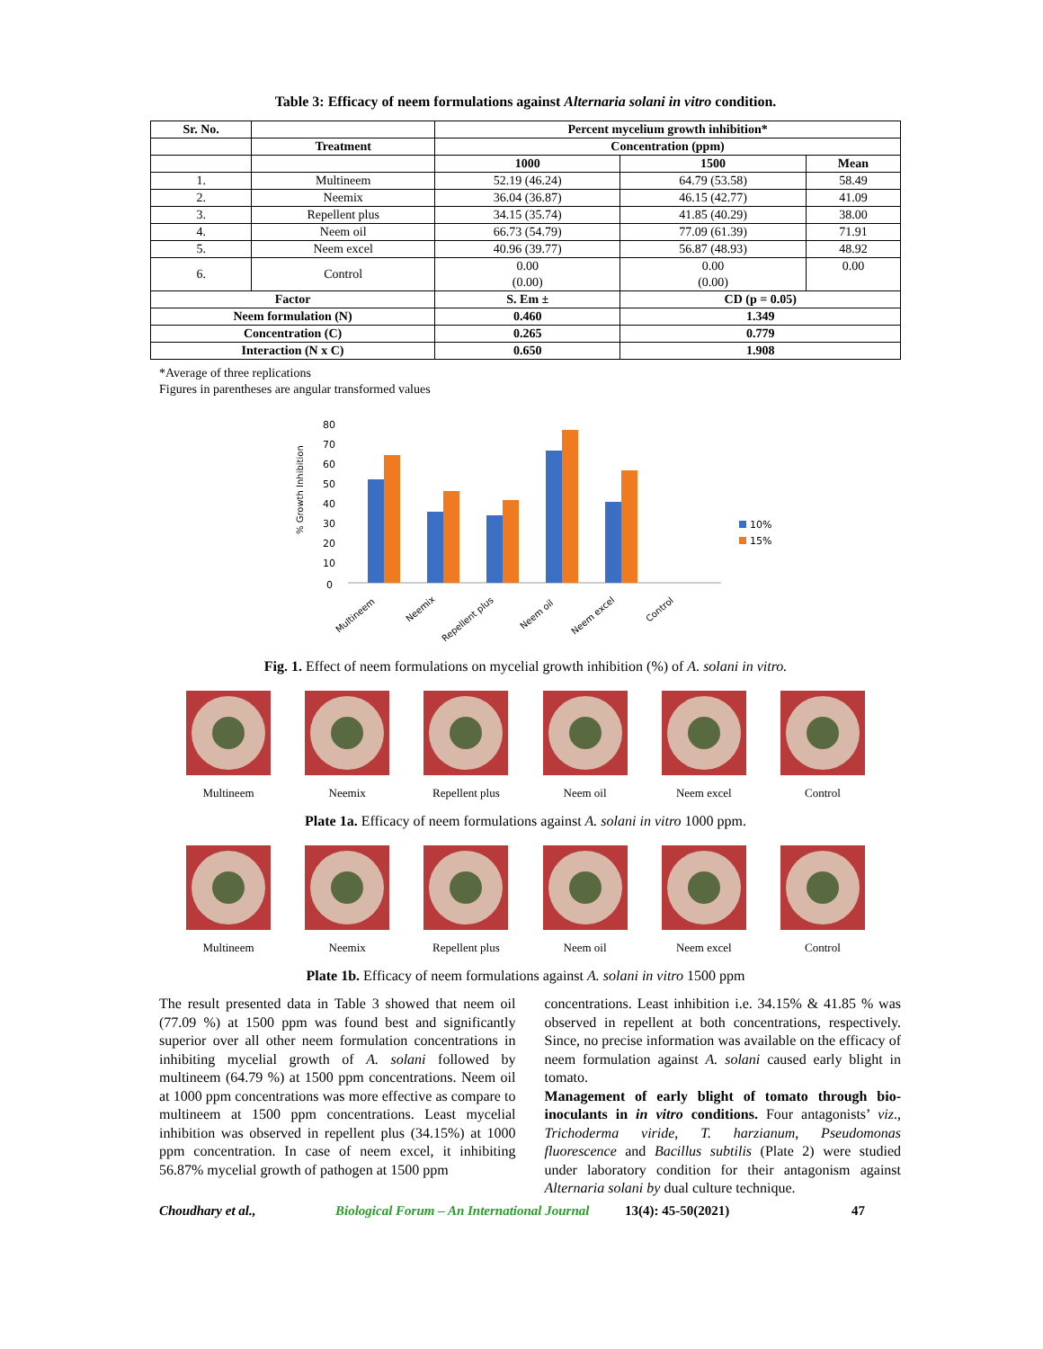Table 3: Efficacy of neem formulations against Alternaria solani in vitro condition.
| Sr. No. | | Percent mycelium growth inhibition* | | |
| --- | --- | --- | --- | --- |
| | Treatment | Concentration (ppm) | | |
| | | 1000 | 1500 | Mean |
| 1. | Multineem | 52.19 (46.24) | 64.79 (53.58) | 58.49 |
| 2. | Neemix | 36.04 (36.87) | 46.15 (42.77) | 41.09 |
| 3. | Repellent plus | 34.15 (35.74) | 41.85 (40.29) | 38.00 |
| 4. | Neem oil | 66.73 (54.79) | 77.09 (61.39) | 71.91 |
| 5. | Neem excel | 40.96 (39.77) | 56.87 (48.93) | 48.92 |
| 6. | Control | 0.00 (0.00) | 0.00 (0.00) | 0.00 |
| Factor | | S. Em ± | CD (p = 0.05) | |
| Neem formulation (N) | | 0.460 | 1.349 | |
| Concentration (C) | | 0.265 | 0.779 | |
| Interaction (N x C) | | 0.650 | 1.908 | |
*Average of three replications
Figures in parentheses are angular transformed values
% Growth Inhibition
80
70
60
50
40
30
20
10
0
10%
15%
Multineem
Neemix
Repellent plus
Neem oil
Neem excel
Control
Fig. 1. Effect of neem formulations on mycelial growth inhibition (%) of A. solani in vitro.
Multineem Neemix Repellent plus Neem oil Neem excel Control
Plate 1a. Efficacy of neem formulations against A. solani in vitro 1000 ppm.
Multineem Neemix Repellent plus Neem oil Neem excel Control
Plate 1b. Efficacy of neem formulations against A. solani in vitro 1500 ppm
The result presented data in Table 3 showed that neem oil (77.09 %) at 1500 ppm was found best and significantly superior over all other neem formulation concentrations in inhibiting mycelial growth of A. solani followed by multineem (64.79 %) at 1500 ppm concentrations. Neem oil at 1000 ppm concentrations was more effective as compare to multineem at 1500 ppm concentrations. Least mycelial inhibition was observed in repellent plus (34.15%) at 1000 ppm concentration. In case of neem excel, it inhibiting 56.87% mycelial growth of pathogen at 1500 ppm
concentrations. Least inhibition i.e. 34.15% & 41.85 % was observed in repellent at both concentrations, respectively. Since, no precise information was available on the efficacy of neem formulation against A. solani caused early blight in tomato.
Management of early blight of tomato through bio-inoculants in in vitro conditions. Four antagonists’ viz., Trichoderma viride, T. harzianum, Pseudomonas fluorescence and Bacillus subtilis (Plate 2) were studied under laboratory condition for their antagonism against Alternaria solani by dual culture technique.
Choudhary et al., Biological Forum – An International Journal 13(4): 45-50(2021) 47